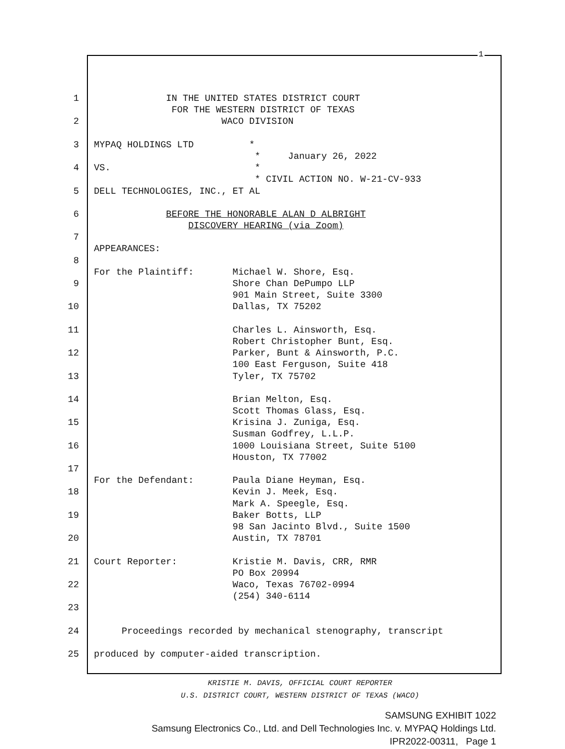1
1 IN THE UNITED STATES DISTRICT COURT
FOR THE WESTERN DISTRICT OF TEXAS
2 WACO DIVISION
3 MYPAQ HOLDINGS LTD *
* January 26, 2022
4 VS. *
* CIVIL ACTION NO. W-21-CV-933
5 DELL TECHNOLOGIES, INC., ET AL
6 BEFORE THE HONORABLE ALAN D ALBRIGHT
DISCOVERY HEARING (via Zoom)
7
APPEARANCES:
8
For the Plaintiff: Michael W. Shore, Esq.
9 Shore Chan DePumpo LLP
901 Main Street, Suite 3300
10 Dallas, TX 75202
11 Charles L. Ainsworth, Esq.
Robert Christopher Bunt, Esq.
12 Parker, Bunt & Ainsworth, P.C.
100 East Ferguson, Suite 418
13 Tyler, TX 75702
14 Brian Melton, Esq.
Scott Thomas Glass, Esq.
15 Krisina J. Zuniga, Esq.
Susman Godfrey, L.L.P.
16 1000 Louisiana Street, Suite 5100
Houston, TX 77002
17
For the Defendant: Paula Diane Heyman, Esq.
18 Kevin J. Meek, Esq.
Mark A. Speegle, Esq.
19 Baker Botts, LLP
98 San Jacinto Blvd., Suite 1500
20 Austin, TX 78701
21 Court Reporter: Kristie M. Davis, CRR, RMR
PO Box 20994
22 Waco, Texas 76702-0994
(254) 340-6114
23
24 Proceedings recorded by mechanical stenography, transcript
25 produced by computer-aided transcription.
KRISTIE M. DAVIS, OFFICIAL COURT REPORTER
U.S. DISTRICT COURT, WESTERN DISTRICT OF TEXAS (WACO)
SAMSUNG EXHIBIT 1022
Samsung Electronics Co., Ltd. and Dell Technologies Inc. v. MYPAQ Holdings Ltd.
IPR2022-00311, Page 1